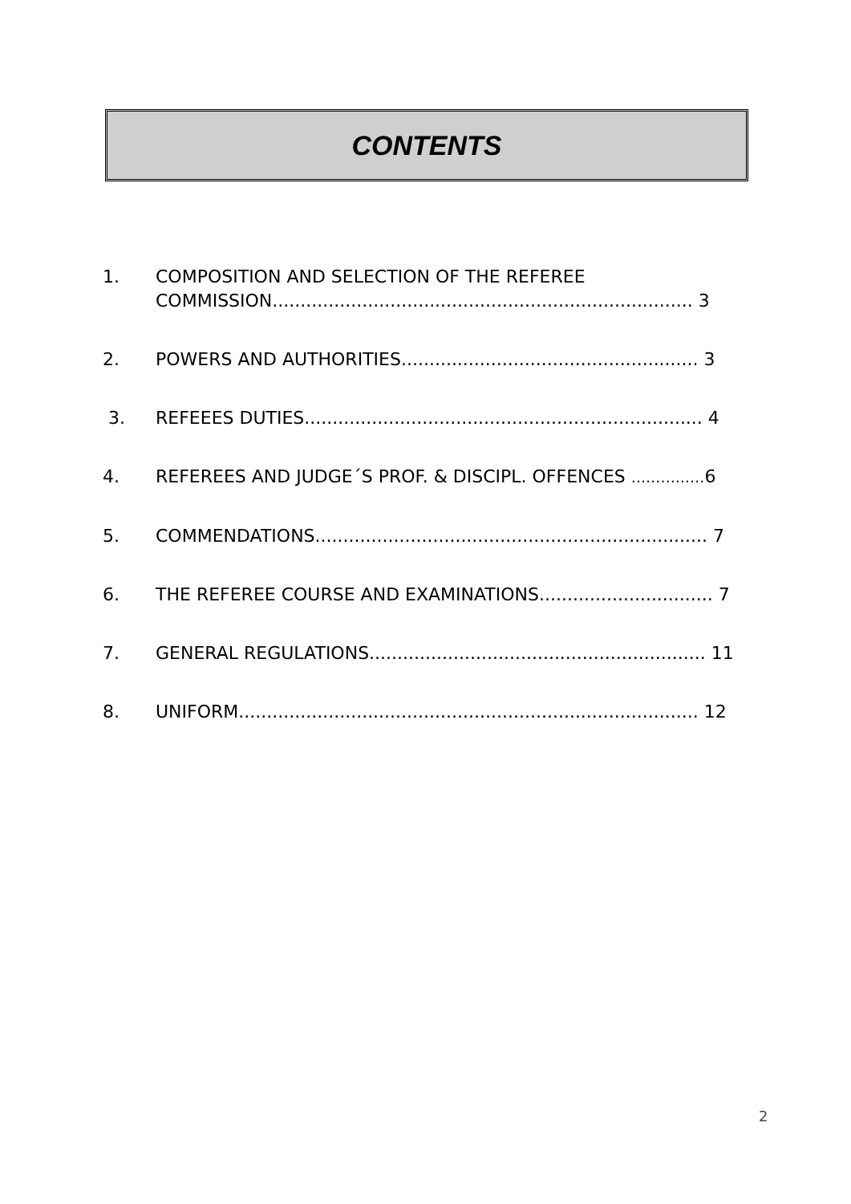CONTENTS
1. COMPOSITION AND SELECTION OF THE REFEREE
COMMISSION........................................................................... 3
2. POWERS AND AUTHORITIES..................................................... 3
3. REFEEES DUTIES....................................................................... 4
4. REFEREES AND JUDGE´S PROF. & DISCIPL. OFFENCES ……………6
5. COMMENDATIONS...................................................................... 7
6. THE REFEREE COURSE AND EXAMINATIONS............................... 7
7. GENERAL REGULATIONS............................................................ 11
8. UNIFORM.................................................................................. 12
2